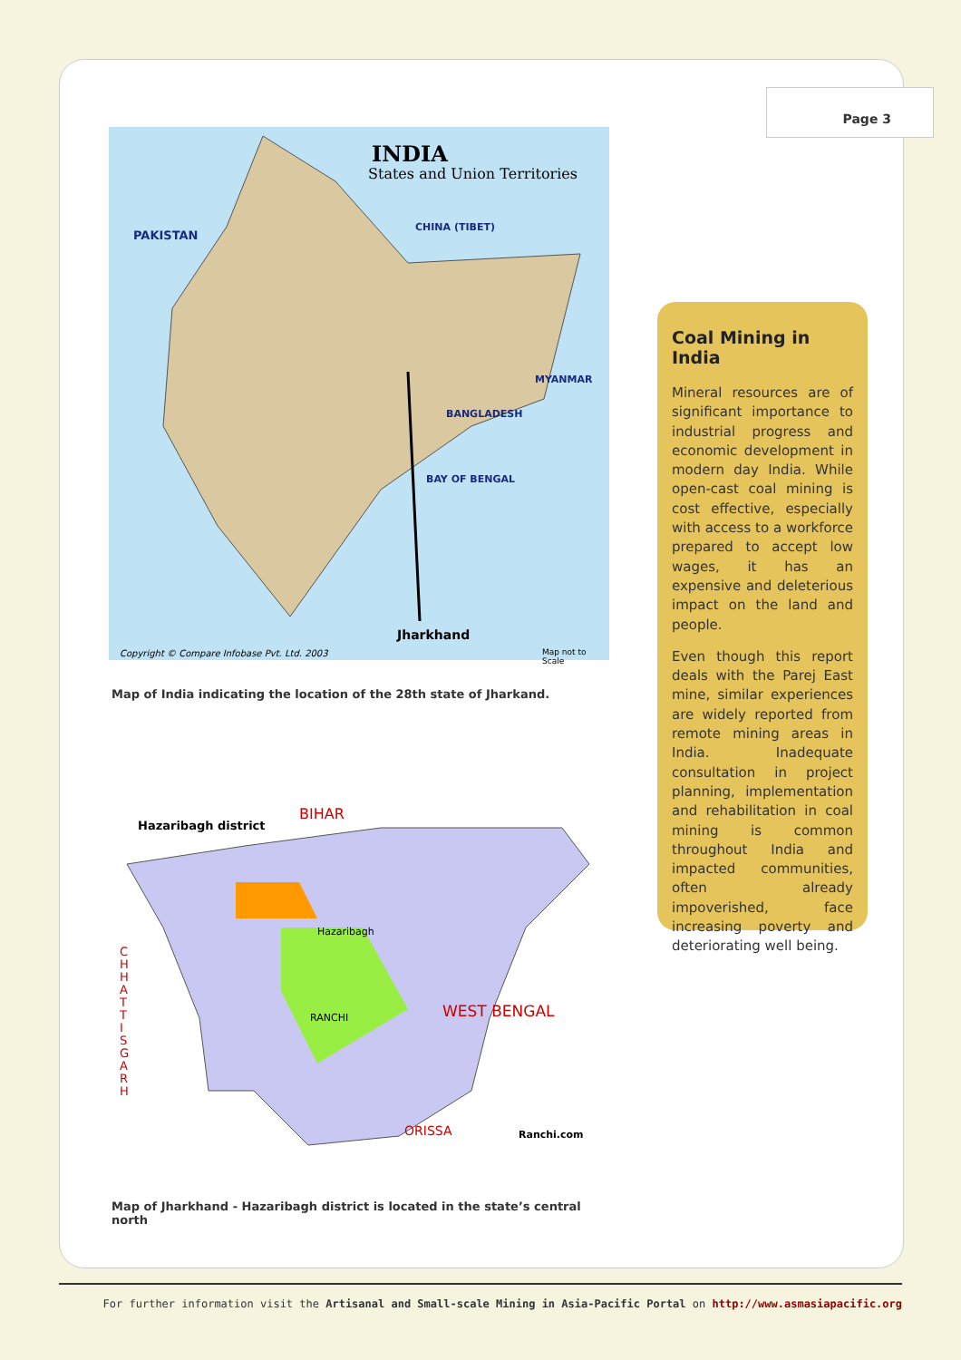Page 3
INDIA
States and Union Territories
PAKISTAN
CHINA (TIBET)
MYANMAR
BANGLADESH
BAY OF BENGAL
Jharkhand
Copyright © Compare Infobase Pvt. Ltd. 2003
Map not to Scale
Map of India indicating the location of the 28th state of Jharkand.
Hazaribagh district
BIHAR
WEST BENGAL
ORISSA
C H H A T T I S G A R H
Hazaribagh
RANCHI
Ranchi.com
Map of Jharkhand - Hazaribagh district is located in the state’s central north
Coal Mining in India
Mineral resources are of significant importance to industrial progress and economic development in modern day India. While open-cast coal mining is cost effective, especially with access to a workforce prepared to accept low wages, it has an expensive and deleterious impact on the land and people.
Even though this report deals with the Parej East mine, similar experiences are widely reported from remote mining areas in India. Inadequate consultation in project planning, implementation and rehabilitation in coal mining is common throughout India and impacted communities, often already impoverished, face increasing poverty and deteriorating well being.
For further information visit the Artisanal and Small-scale Mining in Asia-Pacific Portal on http://www.asmasiapacific.org